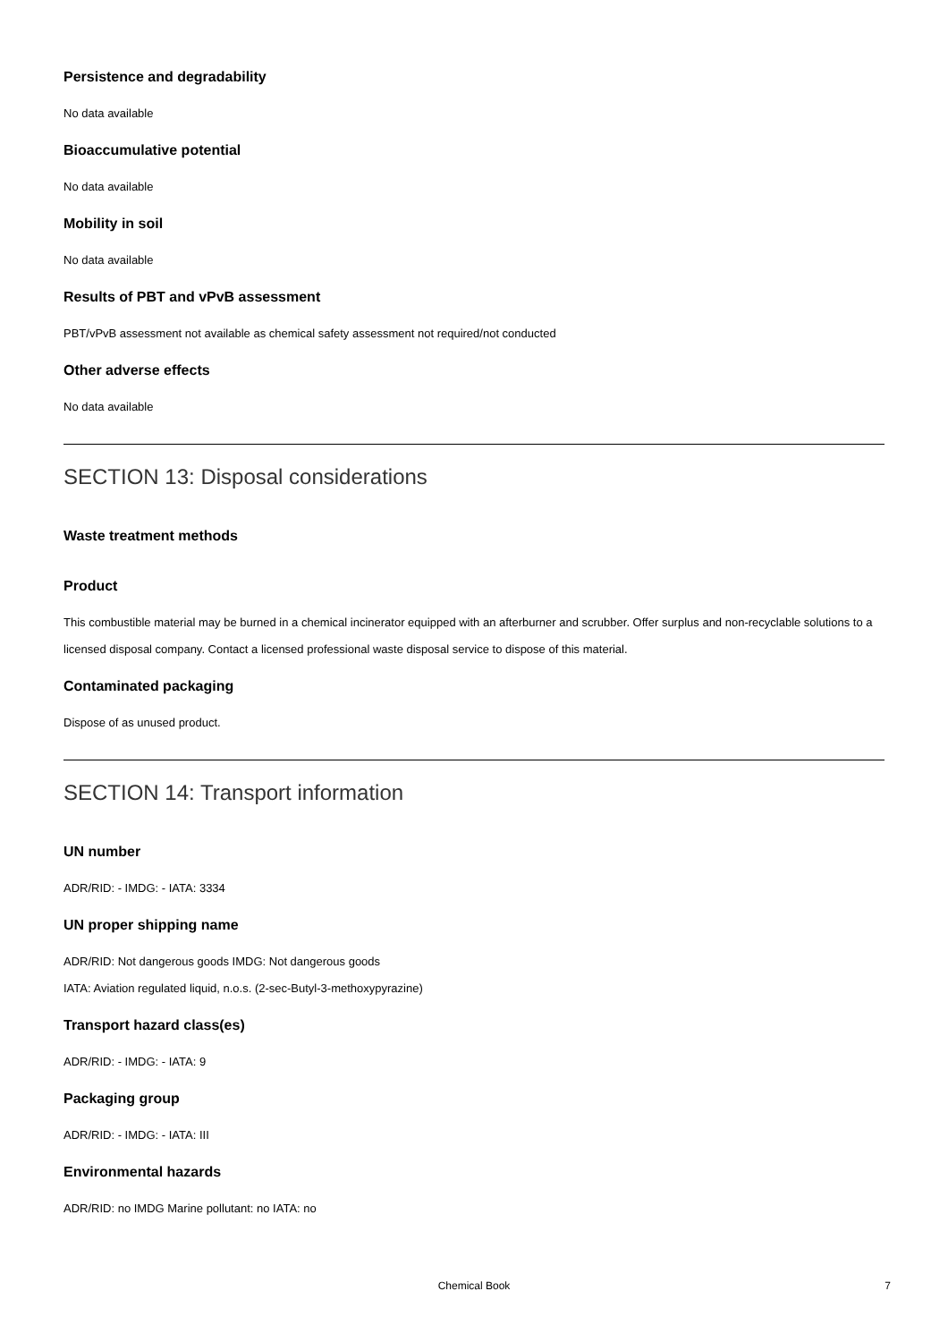Persistence and degradability
No data available
Bioaccumulative potential
No data available
Mobility in soil
No data available
Results of PBT and vPvB assessment
PBT/vPvB assessment not available as chemical safety assessment not required/not conducted
Other adverse effects
No data available
SECTION 13: Disposal considerations
Waste treatment methods
Product
This combustible material may be burned in a chemical incinerator equipped with an afterburner and scrubber. Offer surplus and non-recyclable solutions to a licensed disposal company. Contact a licensed professional waste disposal service to dispose of this material.
Contaminated packaging
Dispose of as unused product.
SECTION 14: Transport information
UN number
ADR/RID: - IMDG: - IATA: 3334
UN proper shipping name
ADR/RID: Not dangerous goods IMDG: Not dangerous goods
IATA: Aviation regulated liquid, n.o.s. (2-sec-Butyl-3-methoxypyrazine)
Transport hazard class(es)
ADR/RID: - IMDG: - IATA: 9
Packaging group
ADR/RID: - IMDG: - IATA: III
Environmental hazards
ADR/RID: no IMDG Marine pollutant: no IATA: no
Chemical Book
7